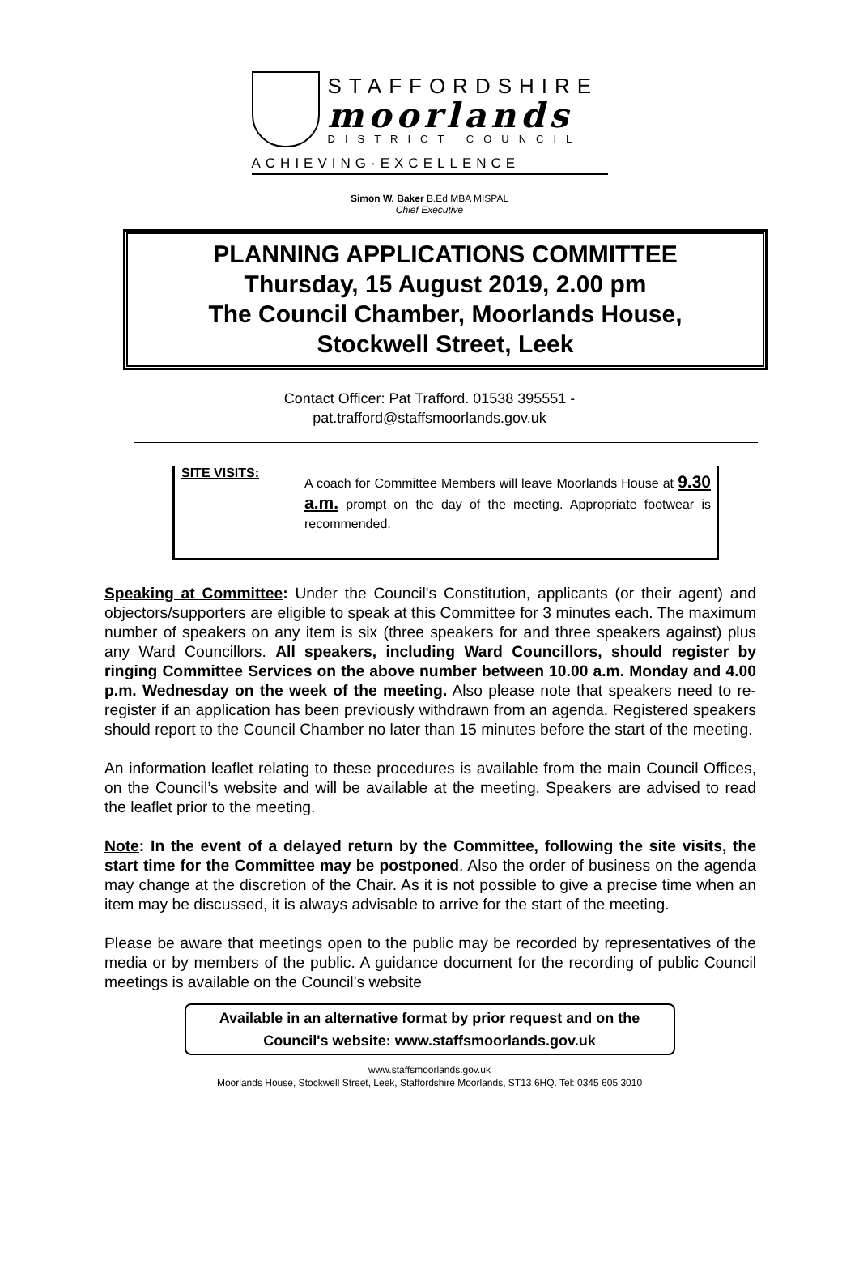STAFFORDSHIRE
moorlands
DISTRICT COUNCIL
ACHIEVING·EXCELLENCE
Simon W. Baker B.Ed MBA MISPAL
Chief Executive
PLANNING APPLICATIONS COMMITTEE
Thursday, 15 August 2019, 2.00 pm
The Council Chamber, Moorlands House,
Stockwell Street, Leek
Contact Officer: Pat Trafford. 01538 395551 -
pat.trafford@staffsmoorlands.gov.uk
SITE VISITS:
A coach for Committee Members will leave Moorlands House at 9.30 a.m. prompt on the day of the meeting. Appropriate footwear is recommended.
Speaking at Committee: Under the Council's Constitution, applicants (or their agent) and objectors/supporters are eligible to speak at this Committee for 3 minutes each. The maximum number of speakers on any item is six (three speakers for and three speakers against) plus any Ward Councillors. All speakers, including Ward Councillors, should register by ringing Committee Services on the above number between 10.00 a.m. Monday and 4.00 p.m. Wednesday on the week of the meeting. Also please note that speakers need to re-register if an application has been previously withdrawn from an agenda. Registered speakers should report to the Council Chamber no later than 15 minutes before the start of the meeting.
An information leaflet relating to these procedures is available from the main Council Offices, on the Council’s website and will be available at the meeting. Speakers are advised to read the leaflet prior to the meeting.
Note: In the event of a delayed return by the Committee, following the site visits, the start time for the Committee may be postponed. Also the order of business on the agenda may change at the discretion of the Chair. As it is not possible to give a precise time when an item may be discussed, it is always advisable to arrive for the start of the meeting.
Please be aware that meetings open to the public may be recorded by representatives of the media or by members of the public. A guidance document for the recording of public Council meetings is available on the Council’s website
Available in an alternative format by prior request and on the Council's website: www.staffsmoorlands.gov.uk
www.staffsmoorlands.gov.uk
Moorlands House, Stockwell Street, Leek, Staffordshire Moorlands, ST13 6HQ. Tel: 0345 605 3010